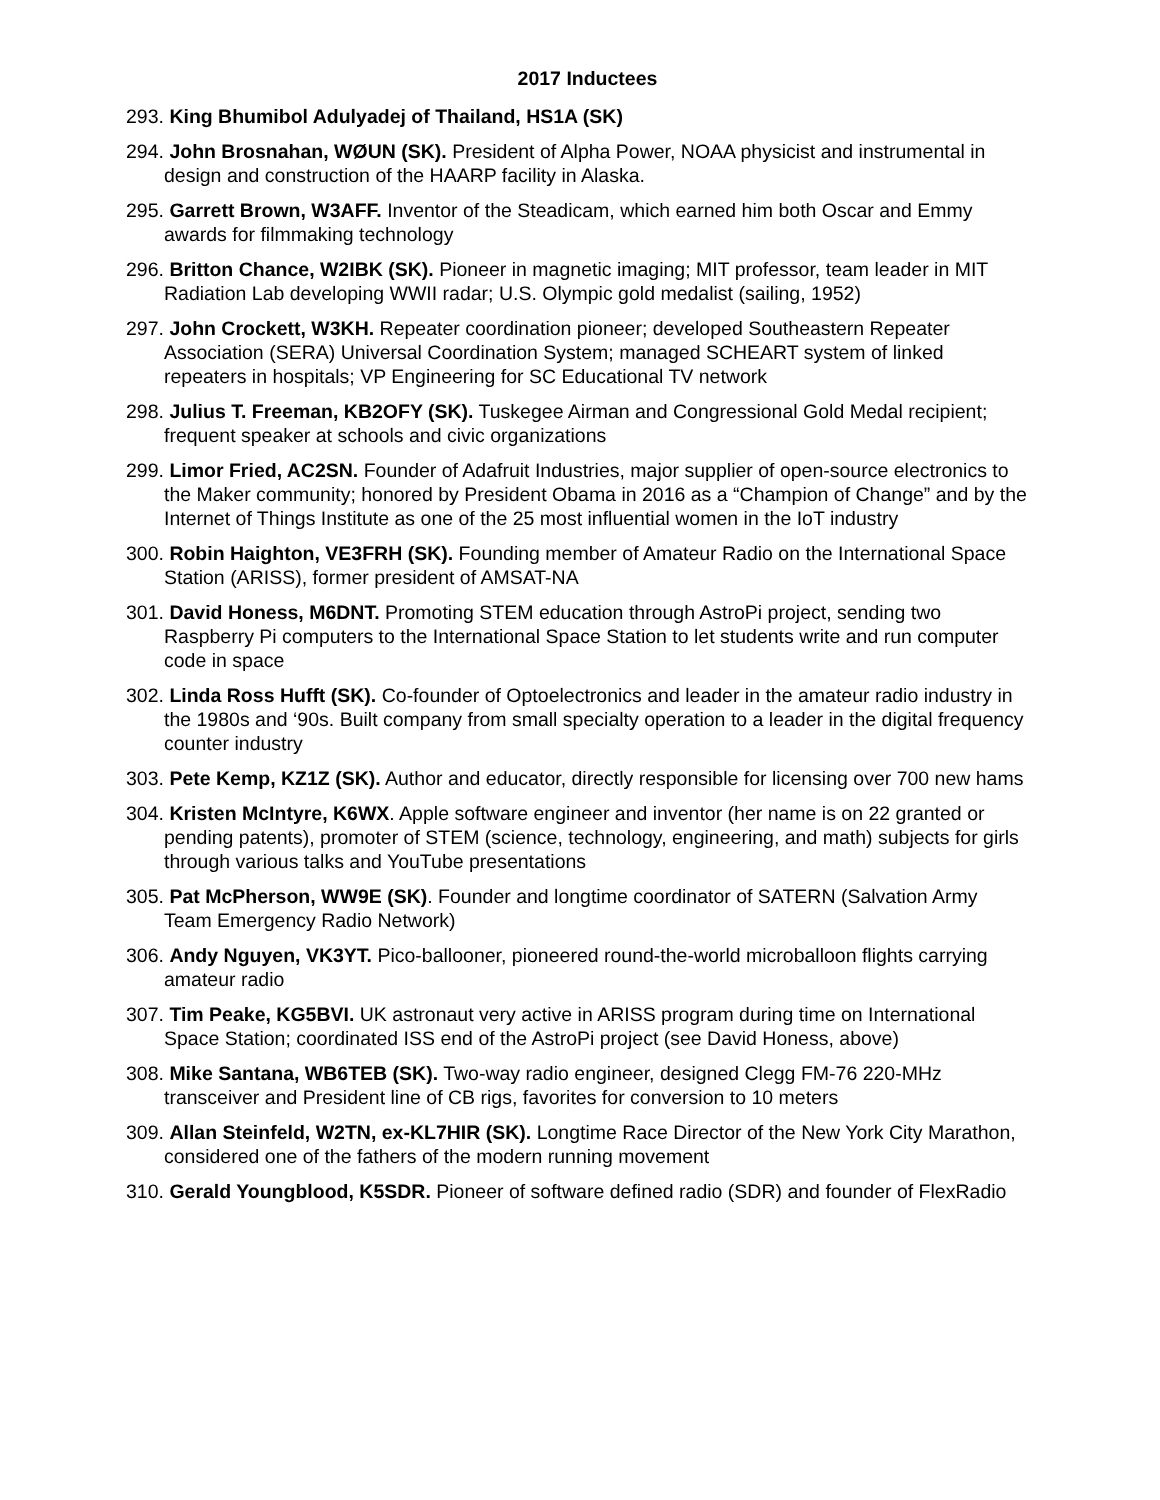2017 Inductees
293. King Bhumibol Adulyadej of Thailand, HS1A (SK)
294. John Brosnahan, WØUN (SK). President of Alpha Power, NOAA physicist and instrumental in design and construction of the HAARP facility in Alaska.
295. Garrett Brown, W3AFF. Inventor of the Steadicam, which earned him both Oscar and Emmy awards for filmmaking technology
296. Britton Chance, W2IBK (SK). Pioneer in magnetic imaging; MIT professor, team leader in MIT Radiation Lab developing WWII radar; U.S. Olympic gold medalist (sailing, 1952)
297. John Crockett, W3KH. Repeater coordination pioneer; developed Southeastern Repeater Association (SERA) Universal Coordination System; managed SCHEART system of linked repeaters in hospitals; VP Engineering for SC Educational TV network
298. Julius T. Freeman, KB2OFY (SK). Tuskegee Airman and Congressional Gold Medal recipient; frequent speaker at schools and civic organizations
299. Limor Fried, AC2SN. Founder of Adafruit Industries, major supplier of open-source electronics to the Maker community; honored by President Obama in 2016 as a “Champion of Change” and by the Internet of Things Institute as one of the 25 most influential women in the IoT industry
300. Robin Haighton, VE3FRH (SK). Founding member of Amateur Radio on the International Space Station (ARISS), former president of AMSAT-NA
301. David Honess, M6DNT. Promoting STEM education through AstroPi project, sending two Raspberry Pi computers to the International Space Station to let students write and run computer code in space
302. Linda Ross Hufft (SK). Co-founder of Optoelectronics and leader in the amateur radio industry in the 1980s and ‘90s. Built company from small specialty operation to a leader in the digital frequency counter industry
303. Pete Kemp, KZ1Z (SK). Author and educator, directly responsible for licensing over 700 new hams
304. Kristen McIntyre, K6WX. Apple software engineer and inventor (her name is on 22 granted or pending patents), promoter of STEM (science, technology, engineering, and math) subjects for girls through various talks and YouTube presentations
305. Pat McPherson, WW9E (SK). Founder and longtime coordinator of SATERN (Salvation Army Team Emergency Radio Network)
306. Andy Nguyen, VK3YT. Pico-ballooner, pioneered round-the-world microballoon flights carrying amateur radio
307. Tim Peake, KG5BVI. UK astronaut very active in ARISS program during time on International Space Station; coordinated ISS end of the AstroPi project (see David Honess, above)
308. Mike Santana, WB6TEB (SK). Two-way radio engineer, designed Clegg FM-76 220-MHz transceiver and President line of CB rigs, favorites for conversion to 10 meters
309. Allan Steinfeld, W2TN, ex-KL7HIR (SK). Longtime Race Director of the New York City Marathon, considered one of the fathers of the modern running movement
310. Gerald Youngblood, K5SDR. Pioneer of software defined radio (SDR) and founder of FlexRadio